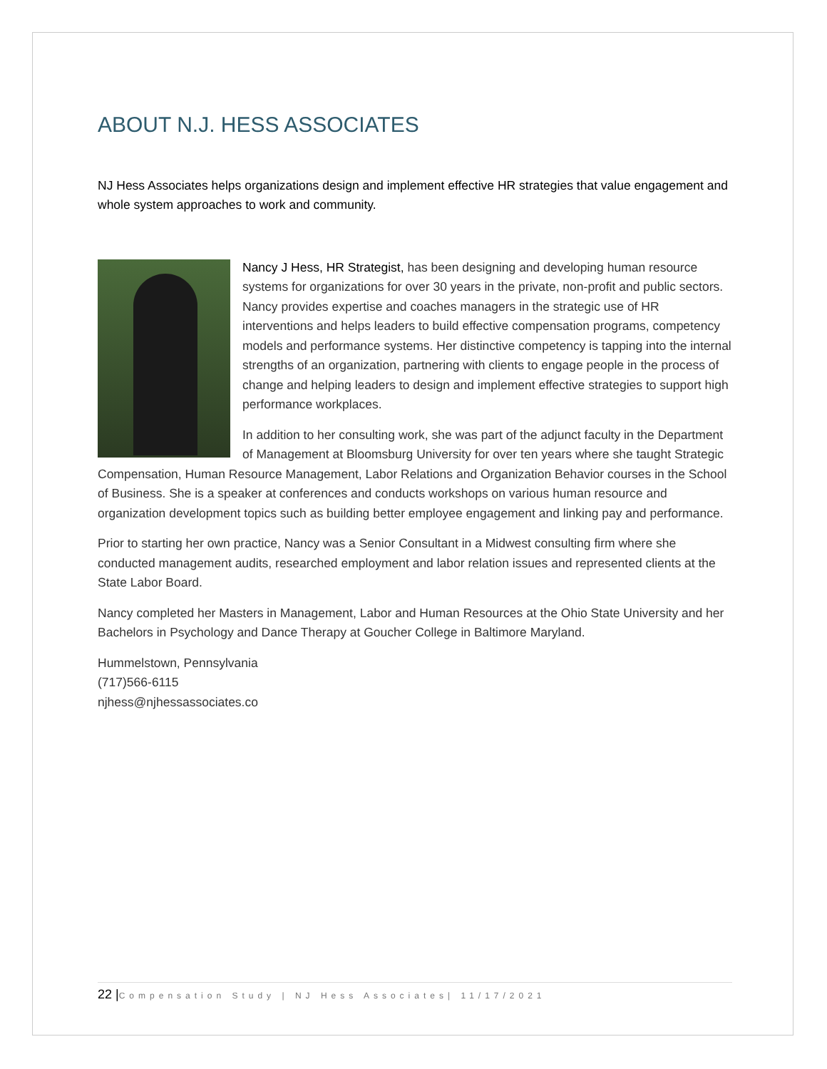ABOUT N.J. HESS ASSOCIATES
NJ Hess Associates helps organizations design and implement effective HR strategies that value engagement and whole system approaches to work and community.
Nancy J Hess, HR Strategist, has been designing and developing human resource systems for organizations for over 30 years in the private, non-profit and public sectors. Nancy provides expertise and coaches managers in the strategic use of HR interventions and helps leaders to build effective compensation programs, competency models and performance systems. Her distinctive competency is tapping into the internal strengths of an organization, partnering with clients to engage people in the process of change and helping leaders to design and implement effective strategies to support high performance workplaces.
In addition to her consulting work, she was part of the adjunct faculty in the Department of Management at Bloomsburg University for over ten years where she taught Strategic Compensation, Human Resource Management, Labor Relations and Organization Behavior courses in the School of Business. She is a speaker at conferences and conducts workshops on various human resource and organization development topics such as building better employee engagement and linking pay and performance.
Prior to starting her own practice, Nancy was a Senior Consultant in a Midwest consulting firm where she conducted management audits, researched employment and labor relation issues and represented clients at the State Labor Board.
Nancy completed her Masters in Management, Labor and Human Resources at the Ohio State University and her Bachelors in Psychology and Dance Therapy at Goucher College in Baltimore Maryland.
Hummelstown, Pennsylvania
(717)566-6115
njhess@njhessassociates.co
22 |Compensation Study | NJ Hess Associates| 11/17/2021